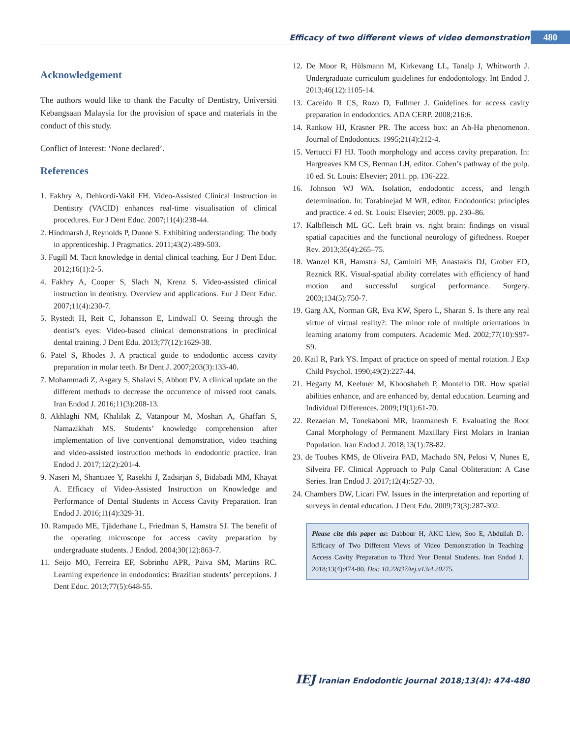Efficacy of two different views of video demonstration
480
Acknowledgement
The authors would like to thank the Faculty of Dentistry, Universiti Kebangsaan Malaysia for the provision of space and materials in the conduct of this study.
Conflict of Interest: ‘None declared’.
References
1. Fakhry A, Dehkordi-Vakil FH. Video-Assisted Clinical Instruction in Dentistry (VACID) enhances real-time visualisation of clinical procedures. Eur J Dent Educ. 2007;11(4):238-44.
2. Hindmarsh J, Reynolds P, Dunne S. Exhibiting understanding: The body in apprenticeship. J Pragmatics. 2011;43(2):489-503.
3. Fugill M. Tacit knowledge in dental clinical teaching. Eur J Dent Educ. 2012;16(1):2-5.
4. Fakhry A, Cooper S, Slach N, Krenz S. Video-assisted clinical instruction in dentistry. Overview and applications. Eur J Dent Educ. 2007;11(4):230-7.
5. Rystedt H, Reit C, Johansson E, Lindwall O. Seeing through the dentist’s eyes: Video-based clinical demonstrations in preclinical dental training. J Dent Edu. 2013;77(12):1629-38.
6. Patel S, Rhodes J. A practical guide to endodontic access cavity preparation in molar teeth. Br Dent J. 2007;203(3):133-40.
7. Mohammadi Z, Asgary S, Shalavi S, Abbott PV. A clinical update on the different methods to decrease the occurrence of missed root canals. Iran Endod J. 2016;11(3):208-13.
8. Akhlaghi NM, Khalilak Z, Vatanpour M, Moshari A, Ghaffari S, Namazikhah MS. Students’ knowledge comprehension after implementation of live conventional demonstration, video teaching and video-assisted instruction methods in endodontic practice. Iran Endod J. 2017;12(2):201-4.
9. Naseri M, Shantiaee Y, Rasekhi J, Zadsirjan S, Bidabadi MM, Khayat A. Efficacy of Video-Assisted Instruction on Knowledge and Performance of Dental Students in Access Cavity Preparation. Iran Endod J. 2016;11(4):329-31.
10. Rampado ME, Tjäderhane L, Friedman S, Hamstra SJ. The benefit of the operating microscope for access cavity preparation by undergraduate students. J Endod. 2004;30(12):863-7.
11. Seijo MO, Ferreira EF, Sobrinho APR, Paiva SM, Martins RC. Learning experience in endodontics: Brazilian students’ perceptions. J Dent Educ. 2013;77(5):648-55.
12. De Moor R, Hülsmann M, Kirkevang LL, Tanalp J, Whitworth J. Undergraduate curriculum guidelines for endodontology. Int Endod J. 2013;46(12):1105-14.
13. Caceido R CS, Rozo D, Fullmer J. Guidelines for access cavity preparation in endodontics. ADA CERP. 2008;216:6.
14. Rankow HJ, Krasner PR. The access box: an Ah-Ha phenomenon. Journal of Endodontics. 1995;21(4):212-4.
15. Vertucci FJ HJ. Tooth morphology and access cavity preparation. In: Hargreaves KM CS, Berman LH, editor. Cohen’s pathway of the pulp. 10 ed. St. Louis: Elsevier; 2011. pp. 136-222.
16. Johnson WJ WA. Isolation, endodontic access, and length determination. In: Torabinejad M WR, editor. Endodontics: principles and practice. 4 ed. St. Louis: Elsevier; 2009. pp. 230–86.
17. Kalbfleisch ML GC. Left brain vs. right brain: findings on visual spatial capacities and the functional neurology of giftedness. Roeper Rev. 2013;35(4):265–75.
18. Wanzel KR, Hamstra SJ, Caminiti MF, Anastakis DJ, Grober ED, Reznick RK. Visual-spatial ability correlates with efficiency of hand motion and successful surgical performance. Surgery. 2003;134(5):750-7.
19. Garg AX, Norman GR, Eva KW, Spero L, Sharan S. Is there any real virtue of virtual reality?: The minor role of multiple orientations in learning anatomy from computers. Academic Med. 2002;77(10):S97-S9.
20. Kail R, Park YS. Impact of practice on speed of mental rotation. J Exp Child Psychol. 1990;49(2):227-44.
21. Hegarty M, Keehner M, Khooshabeh P, Montello DR. How spatial abilities enhance, and are enhanced by, dental education. Learning and Individual Differences. 2009;19(1):61-70.
22. Rezaeian M, Tonekaboni MR, Iranmanesh F. Evaluating the Root Canal Morphology of Permanent Maxillary First Molars in Iranian Population. Iran Endod J. 2018;13(1):78-82.
23. de Toubes KMS, de Oliveira PAD, Machado SN, Pelosi V, Nunes E, Silveira FF. Clinical Approach to Pulp Canal Obliteration: A Case Series. Iran Endod J. 2017;12(4):527-33.
24. Chambers DW, Licari FW. Issues in the interpretation and reporting of surveys in dental education. J Dent Edu. 2009;73(3):287-302.
Please cite this paper as: Dabbour H, AKC Liew, Soo E, Abdullah D. Efficacy of Two Different Views of Video Demonstration in Teaching Access Cavity Preparation to Third Year Dental Students. Iran Endod J. 2018;13(4):474-80. Doi: 10.22037/iej.v13i4.20275.
IEJ Iranian Endodontic Journal 2018;13(4): 474-480